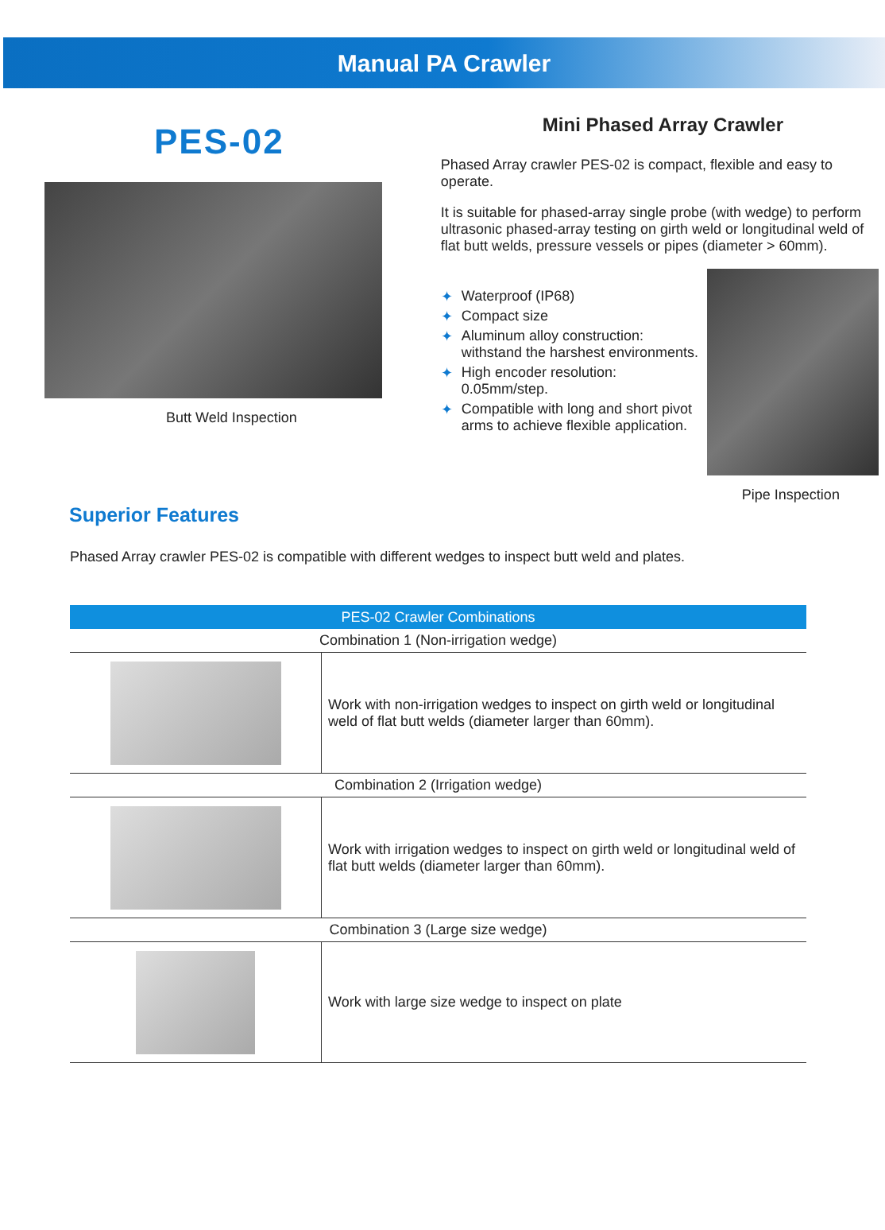Manual PA Crawler
PES-02
Butt Weld Inspection
Mini Phased Array Crawler
Phased Array crawler PES-02 is compact, flexible and easy to operate.
It is suitable for phased-array single probe (with wedge) to perform ultrasonic phased-array testing on girth weld or longitudinal weld of flat butt welds, pressure vessels or pipes (diameter > 60mm).
✦ Waterproof (IP68)
✦ Compact size
✦ Aluminum alloy construction: withstand the harshest environments.
✦ High encoder resolution: 0.05mm/step.
✦ Compatible with long and short pivot arms to achieve flexible application.
Pipe Inspection
Superior Features
Phased Array crawler PES-02 is compatible with different wedges to inspect butt weld and plates.
| PES-02 Crawler Combinations | |
| --- | --- |
| Combination 1 (Non-irrigation wedge) | |
| | Work with non-irrigation wedges to inspect on girth weld or longitudinal weld of flat butt welds (diameter larger than 60mm). |
| Combination 2 (Irrigation wedge) | |
| | Work with irrigation wedges to inspect on girth weld or longitudinal weld of flat butt welds (diameter larger than 60mm). |
| Combination 3 (Large size wedge) | |
| | Work with large size wedge to inspect on plate |